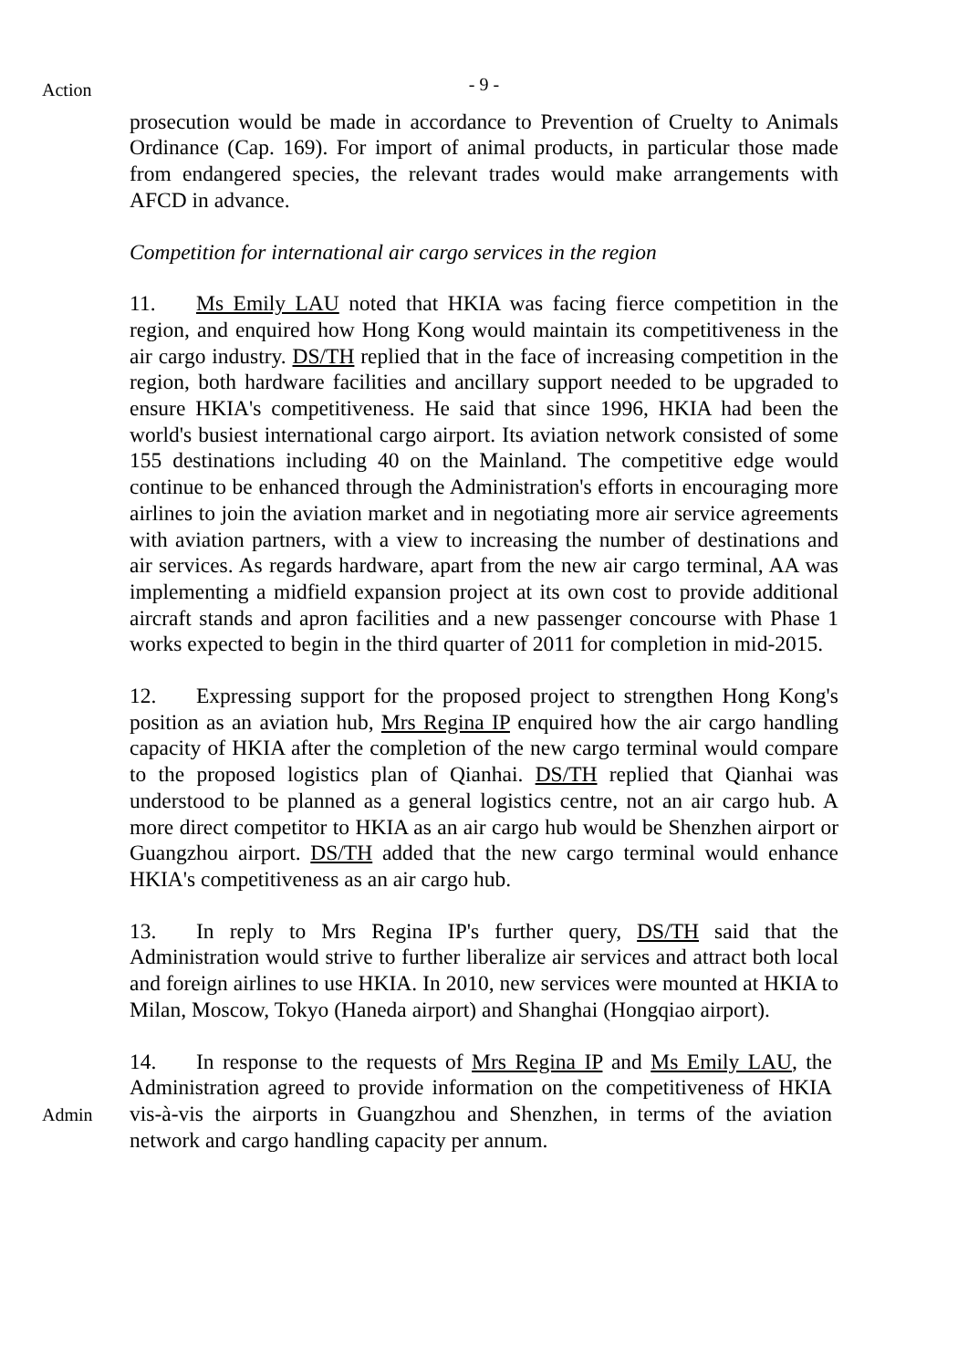Action
- 9 -
prosecution would be made in accordance to Prevention of Cruelty to Animals Ordinance (Cap. 169). For import of animal products, in particular those made from endangered species, the relevant trades would make arrangements with AFCD in advance.
Competition for international air cargo services in the region
11. Ms Emily LAU noted that HKIA was facing fierce competition in the region, and enquired how Hong Kong would maintain its competitiveness in the air cargo industry. DS/TH replied that in the face of increasing competition in the region, both hardware facilities and ancillary support needed to be upgraded to ensure HKIA's competitiveness. He said that since 1996, HKIA had been the world's busiest international cargo airport. Its aviation network consisted of some 155 destinations including 40 on the Mainland. The competitive edge would continue to be enhanced through the Administration's efforts in encouraging more airlines to join the aviation market and in negotiating more air service agreements with aviation partners, with a view to increasing the number of destinations and air services. As regards hardware, apart from the new air cargo terminal, AA was implementing a midfield expansion project at its own cost to provide additional aircraft stands and apron facilities and a new passenger concourse with Phase 1 works expected to begin in the third quarter of 2011 for completion in mid-2015.
12. Expressing support for the proposed project to strengthen Hong Kong's position as an aviation hub, Mrs Regina IP enquired how the air cargo handling capacity of HKIA after the completion of the new cargo terminal would compare to the proposed logistics plan of Qianhai. DS/TH replied that Qianhai was understood to be planned as a general logistics centre, not an air cargo hub. A more direct competitor to HKIA as an air cargo hub would be Shenzhen airport or Guangzhou airport. DS/TH added that the new cargo terminal would enhance HKIA's competitiveness as an air cargo hub.
13. In reply to Mrs Regina IP's further query, DS/TH said that the Administration would strive to further liberalize air services and attract both local and foreign airlines to use HKIA. In 2010, new services were mounted at HKIA to Milan, Moscow, Tokyo (Haneda airport) and Shanghai (Hongqiao airport).
Admin
14. In response to the requests of Mrs Regina IP and Ms Emily LAU, the Administration agreed to provide information on the competitiveness of HKIA vis-à-vis the airports in Guangzhou and Shenzhen, in terms of the aviation network and cargo handling capacity per annum.